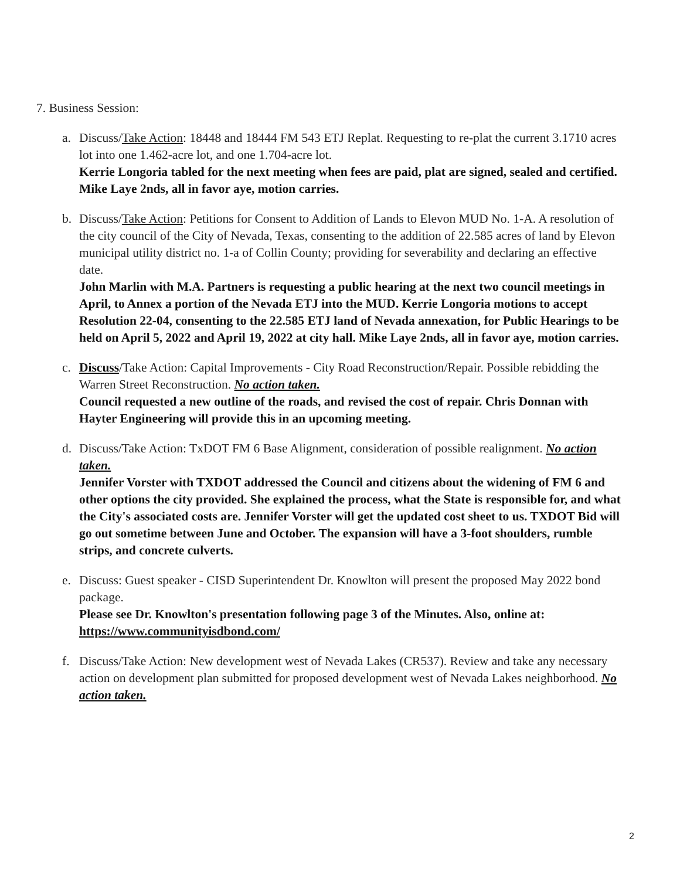7. Business Session:
a.
Discuss/Take Action: 18448 and 18444 FM 543 ETJ Replat. Requesting to re-plat the current 3.1710 acres lot into one 1.462-acre lot, and one 1.704-acre lot.
Kerrie Longoria tabled for the next meeting when fees are paid, plat are signed, sealed and certified. Mike Laye 2nds, all in favor aye, motion carries.
b.
Discuss/Take Action: Petitions for Consent to Addition of Lands to Elevon MUD No. 1-A. A resolution of the city council of the City of Nevada, Texas, consenting to the addition of 22.585 acres of land by Elevon municipal utility district no. 1-a of Collin County; providing for severability and declaring an effective date.
John Marlin with M.A. Partners is requesting a public hearing at the next two council meetings in April, to Annex a portion of the Nevada ETJ into the MUD. Kerrie Longoria motions to accept Resolution 22-04, consenting to the 22.585 ETJ land of Nevada annexation, for Public Hearings to be held on April 5, 2022 and April 19, 2022 at city hall. Mike Laye 2nds, all in favor aye, motion carries.
c.
Discuss/Take Action: Capital Improvements - City Road Reconstruction/Repair. Possible rebidding the Warren Street Reconstruction. No action taken.
Council requested a new outline of the roads, and revised the cost of repair. Chris Donnan with Hayter Engineering will provide this in an upcoming meeting.
d.
Discuss/Take Action: TxDOT FM 6 Base Alignment, consideration of possible realignment. No action taken.
Jennifer Vorster with TXDOT addressed the Council and citizens about the widening of FM 6 and other options the city provided. She explained the process, what the State is responsible for, and what the City's associated costs are. Jennifer Vorster will get the updated cost sheet to us. TXDOT Bid will go out sometime between June and October. The expansion will have a 3-foot shoulders, rumble strips, and concrete culverts.
e.
Discuss: Guest speaker - CISD Superintendent Dr. Knowlton will present the proposed May 2022 bond package.
Please see Dr. Knowlton's presentation following page 3 of the Minutes. Also, online at: https://www.communityisdbond.com/
f.
Discuss/Take Action: New development west of Nevada Lakes (CR537). Review and take any necessary action on development plan submitted for proposed development west of Nevada Lakes neighborhood. No action taken.
2